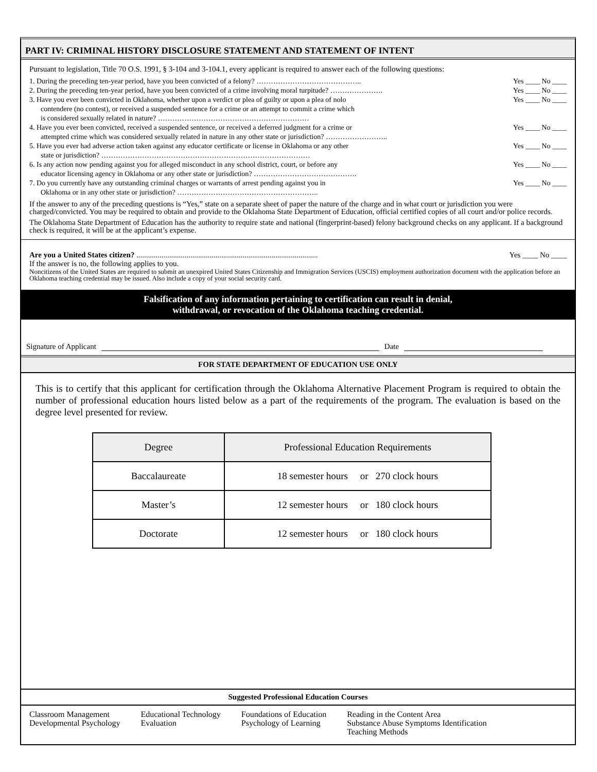PART IV: CRIMINAL HISTORY DISCLOSURE STATEMENT AND STATEMENT OF INTENT
Pursuant to legislation, Title 70 O.S. 1991, § 3-104 and 3-104.1, every applicant is required to answer each of the following questions:
1. During the preceding ten-year period, have you been convicted of a felony? …………………………………….. Yes ____ No ____
2. During the preceding ten-year period, have you been convicted of a crime involving moral turpitude? …………………. Yes ____ No ____
3. Have you ever been convicted in Oklahoma, whether upon a verdict or plea of guilty or upon a plea of nolo
contendere (no contest), or received a suspended sentence for a crime or an attempt to commit a crime which
is considered sexually related in nature? ……………………………………………………… Yes ____ No ____
4. Have you ever been convicted, received a suspended sentence, or received a deferred judgment for a crime or
attempted crime which was considered sexually related in nature in any other state or jurisdiction? …………………….. Yes ____ No ____
5. Have you ever had adverse action taken against any educator certificate or license in Oklahoma or any other
state or jurisdiction? …………………………………………………………………………… Yes ____ No ____
6. Is any action now pending against you for alleged misconduct in any school district, court, or before any
educator licensing agency in Oklahoma or any other state or jurisdiction? ……………………………………. Yes ____ No ____
7. Do you currently have any outstanding criminal charges or warrants of arrest pending against you in
Oklahoma or in any other state or jurisdiction? ………………………………………………….. Yes ____ No ____
If the answer to any of the preceding questions is “Yes,” state on a separate sheet of paper the nature of the charge and in what court or jurisdiction you were charged/convicted. You may be required to obtain and provide to the Oklahoma State Department of Education, official certified copies of all court and/or police records.
The Oklahoma State Department of Education has the authority to require state and national (fingerprint-based) felony background checks on any applicant. If a background check is required, it will be at the applicant’s expense.
Are you a United States citizen? .............................................................................................. Yes ____ No ____
If the answer is no, the following applies to you.
Noncitizens of the United States are required to submit an unexpired United States Citizenship and Immigration Services (USCIS) employment authorization document with the application before an Oklahoma teaching credential may be issued. Also include a copy of your social security card.
Falsification of any information pertaining to certification can result in denial,
withdrawal, or revocation of the Oklahoma teaching credential.
Signature of Applicant Date
FOR STATE DEPARTMENT OF EDUCATION USE ONLY
This is to certify that this applicant for certification through the Oklahoma Alternative Placement Program is required to obtain the number of professional education hours listed below as a part of the requirements of the program. The evaluation is based on the degree level presented for review.
| Degree | Professional Education Requirements |
| --- | --- |
| Baccalaureate | 18 semester hours or 270 clock hours |
| Master’s | 12 semester hours or 180 clock hours |
| Doctorate | 12 semester hours or 180 clock hours |
Suggested Professional Education Courses
Classroom Management
Developmental Psychology
Educational Technology
Evaluation
Foundations of Education
Psychology of Learning
Reading in the Content Area
Substance Abuse Symptoms Identification
Teaching Methods